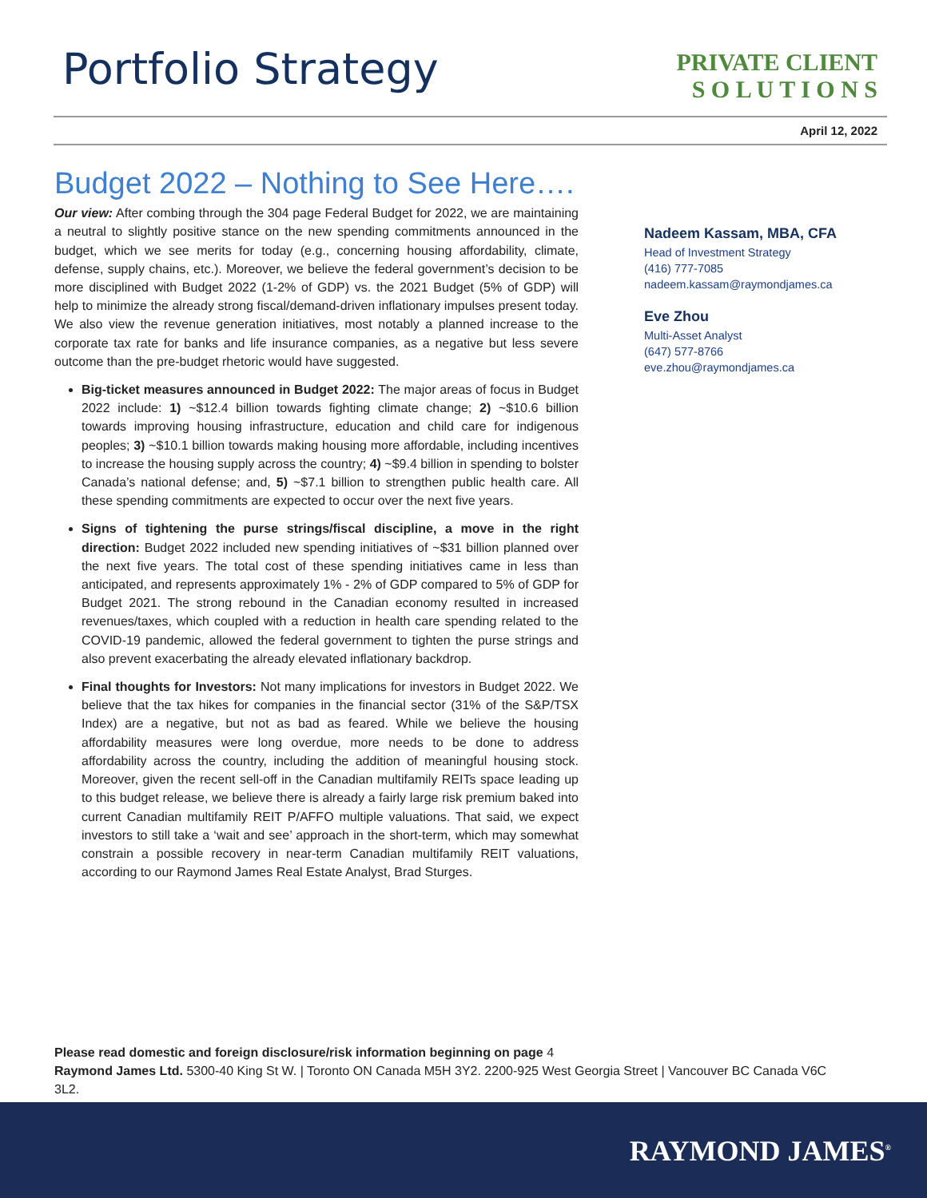Portfolio Strategy
PRIVATE CLIENT
S O L U T I O N S
April 12, 2022
Budget 2022 – Nothing to See Here….
Our view: After combing through the 304 page Federal Budget for 2022, we are maintaining a neutral to slightly positive stance on the new spending commitments announced in the budget, which we see merits for today (e.g., concerning housing affordability, climate, defense, supply chains, etc.). Moreover, we believe the federal government’s decision to be more disciplined with Budget 2022 (1-2% of GDP) vs. the 2021 Budget (5% of GDP) will help to minimize the already strong fiscal/demand-driven inflationary impulses present today. We also view the revenue generation initiatives, most notably a planned increase to the corporate tax rate for banks and life insurance companies, as a negative but less severe outcome than the pre-budget rhetoric would have suggested.
Big-ticket measures announced in Budget 2022: The major areas of focus in Budget 2022 include: 1) ~$12.4 billion towards fighting climate change; 2) ~$10.6 billion towards improving housing infrastructure, education and child care for indigenous peoples; 3) ~$10.1 billion towards making housing more affordable, including incentives to increase the housing supply across the country; 4) ~$9.4 billion in spending to bolster Canada’s national defense; and, 5) ~$7.1 billion to strengthen public health care. All these spending commitments are expected to occur over the next five years.
Signs of tightening the purse strings/fiscal discipline, a move in the right direction: Budget 2022 included new spending initiatives of ~$31 billion planned over the next five years. The total cost of these spending initiatives came in less than anticipated, and represents approximately 1% - 2% of GDP compared to 5% of GDP for Budget 2021. The strong rebound in the Canadian economy resulted in increased revenues/taxes, which coupled with a reduction in health care spending related to the COVID-19 pandemic, allowed the federal government to tighten the purse strings and also prevent exacerbating the already elevated inflationary backdrop.
Final thoughts for Investors: Not many implications for investors in Budget 2022. We believe that the tax hikes for companies in the financial sector (31% of the S&P/TSX Index) are a negative, but not as bad as feared. While we believe the housing affordability measures were long overdue, more needs to be done to address affordability across the country, including the addition of meaningful housing stock. Moreover, given the recent sell-off in the Canadian multifamily REITs space leading up to this budget release, we believe there is already a fairly large risk premium baked into current Canadian multifamily REIT P/AFFO multiple valuations. That said, we expect investors to still take a ‘wait and see’ approach in the short-term, which may somewhat constrain a possible recovery in near-term Canadian multifamily REIT valuations, according to our Raymond James Real Estate Analyst, Brad Sturges.
Nadeem Kassam, MBA, CFA
Head of Investment Strategy
(416) 777-7085
nadeem.kassam@raymondjames.ca
Eve Zhou
Multi-Asset Analyst
(647) 577-8766
eve.zhou@raymondjames.ca
Please read domestic and foreign disclosure/risk information beginning on page 4
Raymond James Ltd. 5300-40 King St W. | Toronto ON Canada M5H 3Y2. 2200-925 West Georgia Street | Vancouver BC Canada V6C 3L2.
RAYMOND JAMES<sup>®</sup>